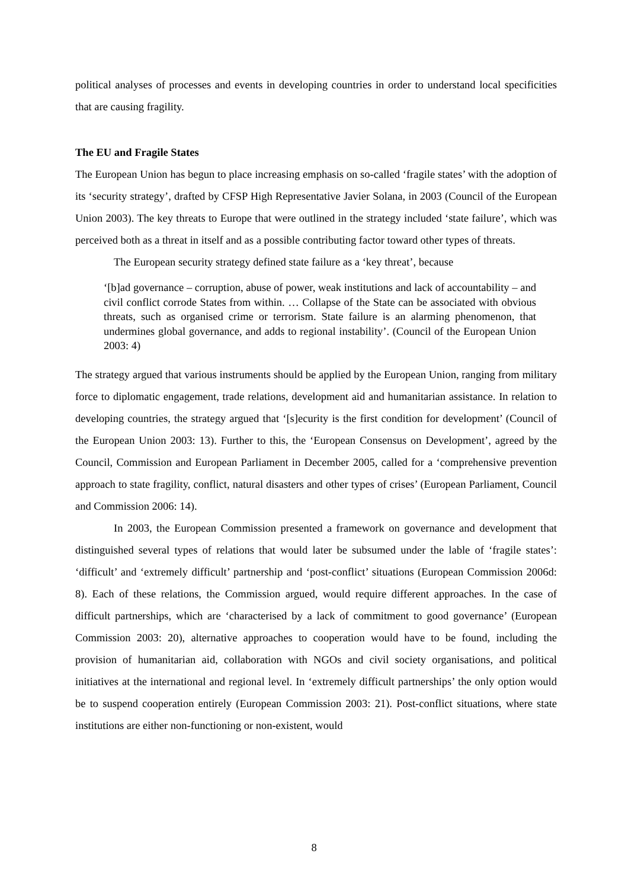political analyses of processes and events in developing countries in order to understand local specificities that are causing fragility.
The EU and Fragile States
The European Union has begun to place increasing emphasis on so-called ‘fragile states’ with the adoption of its ‘security strategy’, drafted by CFSP High Representative Javier Solana, in 2003 (Council of the European Union 2003). The key threats to Europe that were outlined in the strategy included ‘state failure’, which was perceived both as a threat in itself and as a possible contributing factor toward other types of threats.
The European security strategy defined state failure as a ‘key threat’, because
‘[b]ad governance – corruption, abuse of power, weak institutions and lack of accountability – and civil conflict corrode States from within. … Collapse of the State can be associated with obvious threats, such as organised crime or terrorism. State failure is an alarming phenomenon, that undermines global governance, and adds to regional instability’. (Council of the European Union 2003: 4)
The strategy argued that various instruments should be applied by the European Union, ranging from military force to diplomatic engagement, trade relations, development aid and humanitarian assistance. In relation to developing countries, the strategy argued that ‘[s]ecurity is the first condition for development’ (Council of the European Union 2003: 13). Further to this, the ‘European Consensus on Development’, agreed by the Council, Commission and European Parliament in December 2005, called for a ‘comprehensive prevention approach to state fragility, conflict, natural disasters and other types of crises’ (European Parliament, Council and Commission 2006: 14).
In 2003, the European Commission presented a framework on governance and development that distinguished several types of relations that would later be subsumed under the lable of ‘fragile states’: ‘difficult’ and ‘extremely difficult’ partnership and ‘post-conflict’ situations (European Commission 2006d: 8). Each of these relations, the Commission argued, would require different approaches. In the case of difficult partnerships, which are ‘characterised by a lack of commitment to good governance’ (European Commission 2003: 20), alternative approaches to cooperation would have to be found, including the provision of humanitarian aid, collaboration with NGOs and civil society organisations, and political initiatives at the international and regional level. In ‘extremely difficult partnerships’ the only option would be to suspend cooperation entirely (European Commission 2003: 21). Post-conflict situations, where state institutions are either non-functioning or non-existent, would
8